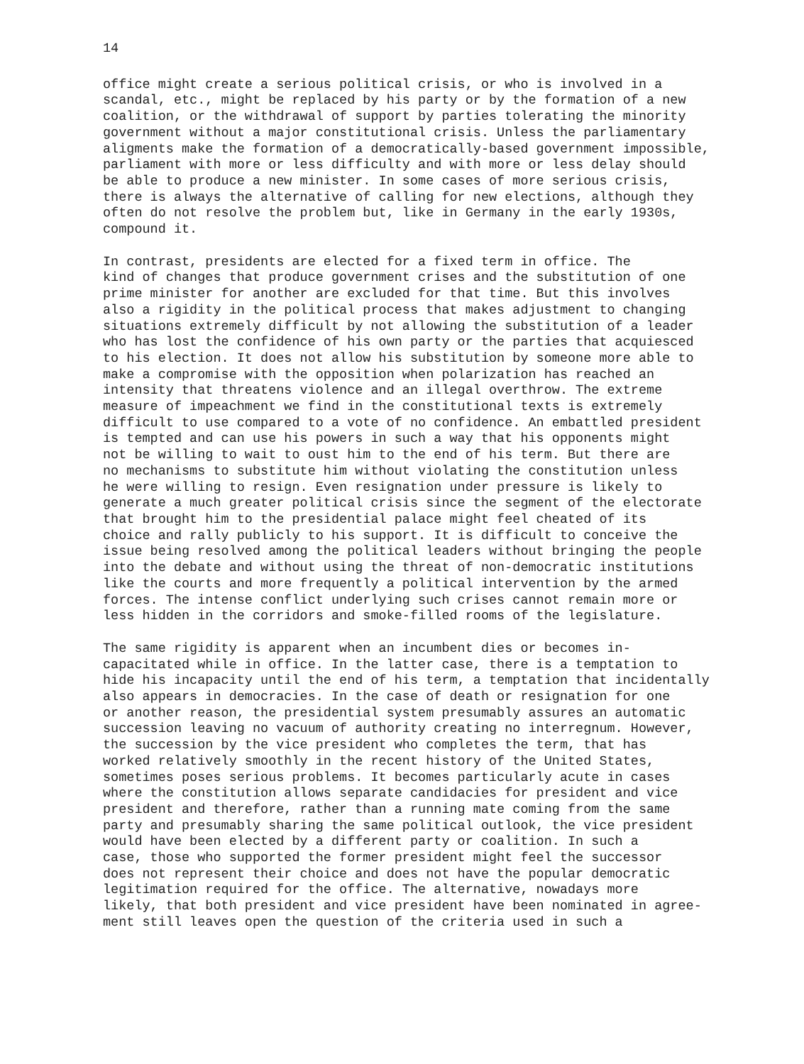14
office might create a serious political crisis, or who is involved in a scandal, etc., might be replaced by his party or by the formation of a new coalition, or the withdrawal of support by parties tolerating the minority government without a major constitutional crisis. Unless the parliamentary aligments make the formation of a democratically-based government impossible, parliament with more or less difficulty and with more or less delay should be able to produce a new minister. In some cases of more serious crisis, there is always the alternative of calling for new elections, although they often do not resolve the problem but, like in Germany in the early 1930s, compound it.
In contrast, presidents are elected for a fixed term in office. The kind of changes that produce government crises and the substitution of one prime minister for another are excluded for that time. But this involves also a rigidity in the political process that makes adjustment to changing situations extremely difficult by not allowing the substitution of a leader who has lost the confidence of his own party or the parties that acquiesced to his election. It does not allow his substitution by someone more able to make a compromise with the opposition when polarization has reached an intensity that threatens violence and an illegal overthrow. The extreme measure of impeachment we find in the constitutional texts is extremely difficult to use compared to a vote of no confidence. An embattled president is tempted and can use his powers in such a way that his opponents might not be willing to wait to oust him to the end of his term. But there are no mechanisms to substitute him without violating the constitution unless he were willing to resign. Even resignation under pressure is likely to generate a much greater political crisis since the segment of the electorate that brought him to the presidential palace might feel cheated of its choice and rally publicly to his support. It is difficult to conceive the issue being resolved among the political leaders without bringing the people into the debate and without using the threat of non-democratic institutions like the courts and more frequently a political intervention by the armed forces. The intense conflict underlying such crises cannot remain more or less hidden in the corridors and smoke-filled rooms of the legislature.
The same rigidity is apparent when an incumbent dies or becomes in- capacitated while in office. In the latter case, there is a temptation to hide his incapacity until the end of his term, a temptation that incidentally also appears in democracies. In the case of death or resignation for one or another reason, the presidential system presumably assures an automatic succession leaving no vacuum of authority creating no interregnum. However, the succession by the vice president who completes the term, that has worked relatively smoothly in the recent history of the United States, sometimes poses serious problems. It becomes particularly acute in cases where the constitution allows separate candidacies for president and vice president and therefore, rather than a running mate coming from the same party and presumably sharing the same political outlook, the vice president would have been elected by a different party or coalition. In such a case, those who supported the former president might feel the successor does not represent their choice and does not have the popular democratic legitimation required for the office. The alternative, nowadays more likely, that both president and vice president have been nominated in agree- ment still leaves open the question of the criteria used in such a